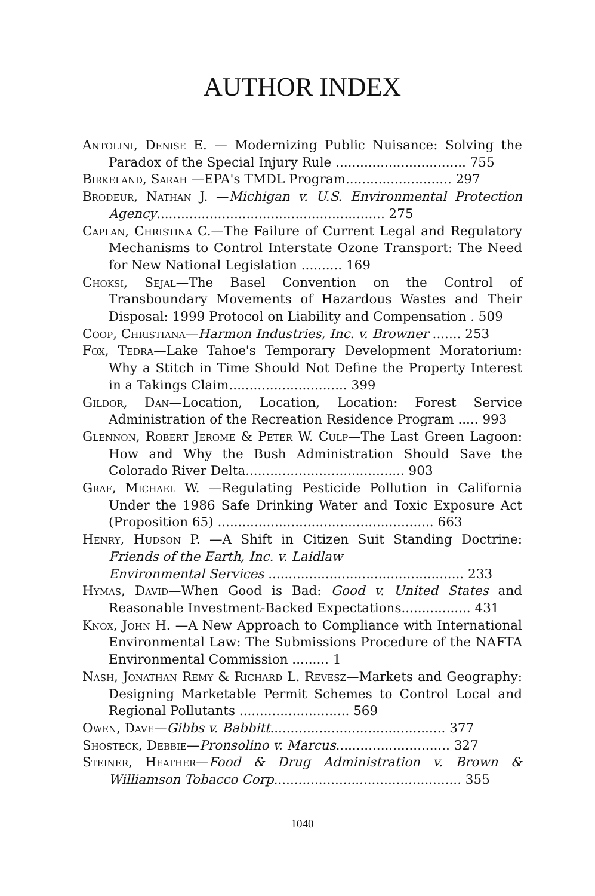AUTHOR INDEX
Antolini, Denise E. — Modernizing Public Nuisance: Solving the Paradox of the Special Injury Rule ................................ 755
Birkeland, Sarah —EPA's TMDL Program.......................... 297
Brodeur, Nathan J. —Michigan v. U.S. Environmental Protection Agency........................................................ 275
Caplan, Christina C.—The Failure of Current Legal and Regulatory Mechanisms to Control Interstate Ozone Transport: The Need for New National Legislation .......... 169
Choksi, Sejal—The Basel Convention on the Control of Transboundary Movements of Hazardous Wastes and Their Disposal: 1999 Protocol on Liability and Compensation . 509
Coop, Christiana—Harmon Industries, Inc. v. Browner ....... 253
Fox, Tedra—Lake Tahoe's Temporary Development Moratorium: Why a Stitch in Time Should Not Define the Property Interest in a Takings Claim............................. 399
Gildor, Dan—Location, Location, Location: Forest Service Administration of the Recreation Residence Program ..... 993
Glennon, Robert Jerome & Peter W. Culp—The Last Green Lagoon: How and Why the Bush Administration Should Save the Colorado River Delta....................................... 903
Graf, Michael W. —Regulating Pesticide Pollution in California Under the 1986 Safe Drinking Water and Toxic Exposure Act (Proposition 65) ..................................................... 663
Henry, Hudson P. —A Shift in Citizen Suit Standing Doctrine: Friends of the Earth, Inc. v. Laidlaw
Environmental Services ................................................ 233
Hymas, David—When Good is Bad: Good v. United States and Reasonable Investment-Backed Expectations................. 431
Knox, John H. —A New Approach to Compliance with International Environmental Law: The Submissions Procedure of the NAFTA Environmental Commission ......... 1
Nash, Jonathan Remy & Richard L. Revesz—Markets and Geography: Designing Marketable Permit Schemes to Control Local and Regional Pollutants ........................... 569
Owen, Dave—Gibbs v. Babbitt........................................... 377
Shosteck, Debbie—Pronsolino v. Marcus............................ 327
Steiner, Heather—Food & Drug Administration v. Brown & Williamson Tobacco Corp.............................................. 355
1040